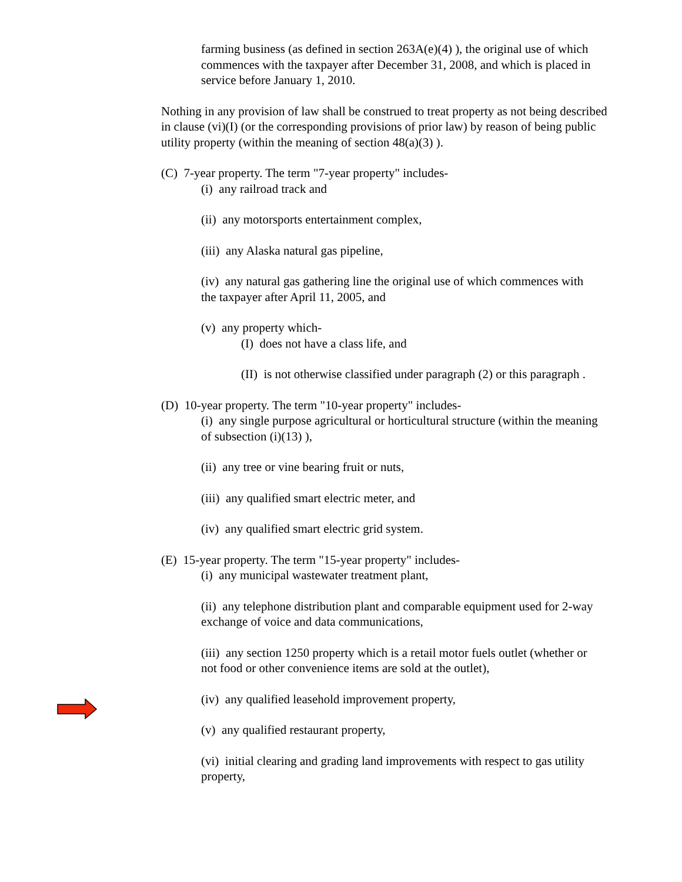farming business (as defined in section 263A(e)(4) ), the original use of which commences with the taxpayer after December 31, 2008, and which is placed in service before January 1, 2010.
Nothing in any provision of law shall be construed to treat property as not being described in clause (vi)(I) (or the corresponding provisions of prior law) by reason of being public utility property (within the meaning of section 48(a)(3) ).
(C) 7-year property. The term "7-year property" includes-
(i) any railroad track and
(ii) any motorsports entertainment complex,
(iii) any Alaska natural gas pipeline,
(iv) any natural gas gathering line the original use of which commences with the taxpayer after April 11, 2005, and
(v) any property which-
(I) does not have a class life, and
(II) is not otherwise classified under paragraph (2) or this paragraph .
(D) 10-year property. The term "10-year property" includes-
(i) any single purpose agricultural or horticultural structure (within the meaning of subsection (i)(13) ),
(ii) any tree or vine bearing fruit or nuts,
(iii) any qualified smart electric meter, and
(iv) any qualified smart electric grid system.
(E) 15-year property. The term "15-year property" includes-
(i) any municipal wastewater treatment plant,
(ii) any telephone distribution plant and comparable equipment used for 2-way exchange of voice and data communications,
(iii) any section 1250 property which is a retail motor fuels outlet (whether or not food or other convenience items are sold at the outlet),
(iv) any qualified leasehold improvement property,
(v) any qualified restaurant property,
(vi) initial clearing and grading land improvements with respect to gas utility property,